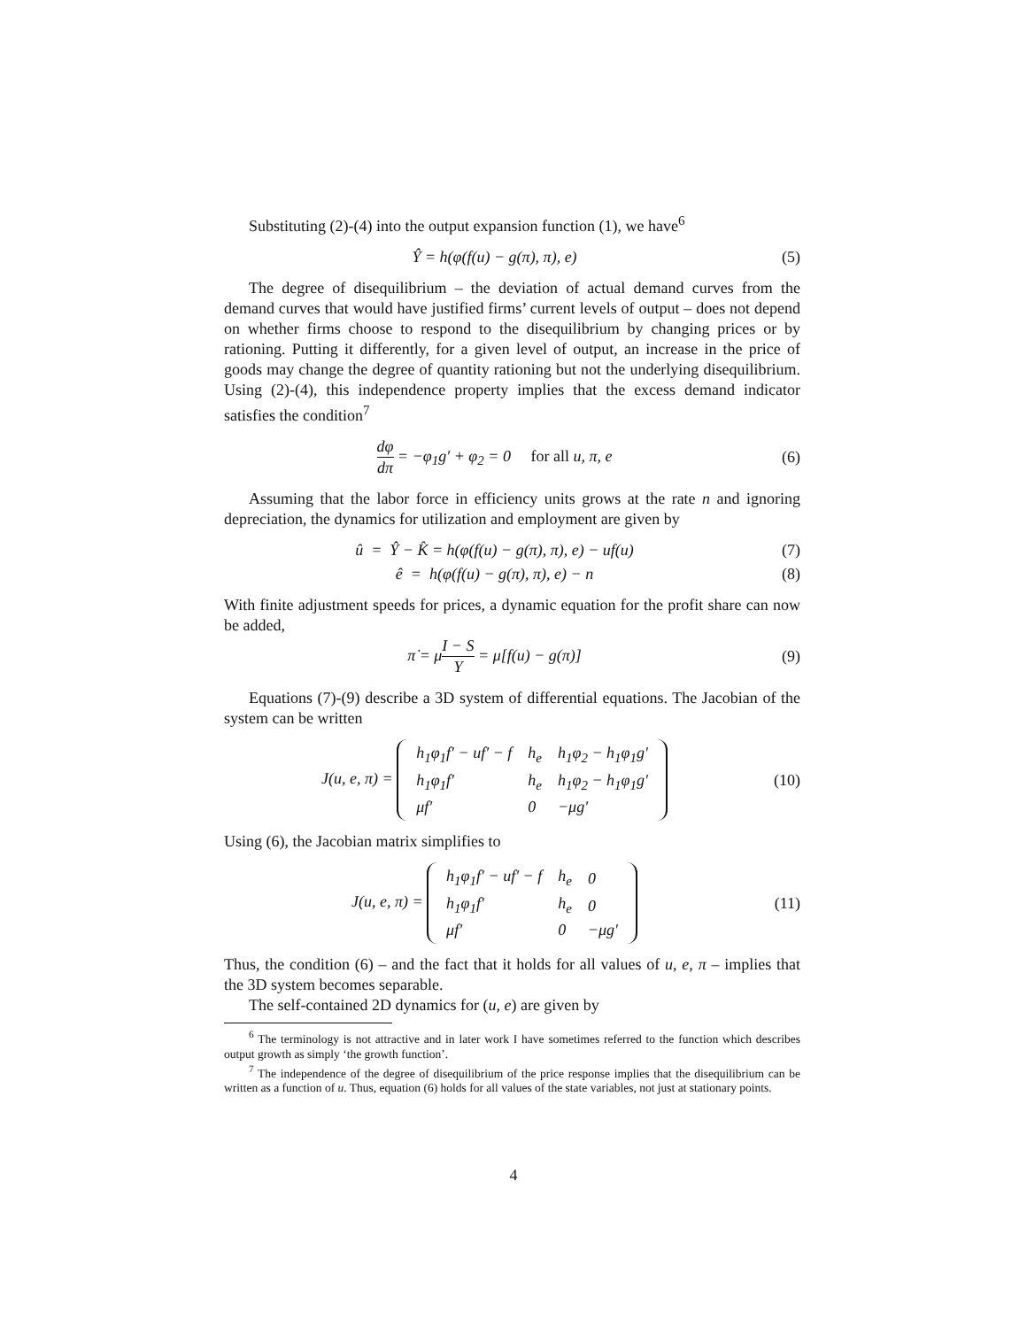Substituting (2)-(4) into the output expansion function (1), we have<sup>6</sup>
Ŷ = h(φ(f(u) − g(π), π), e) (5)
The degree of disequilibrium – the deviation of actual demand curves from the demand curves that would have justified firms’ current levels of output – does not depend on whether firms choose to respond to the disequilibrium by changing prices or by rationing. Putting it differently, for a given level of output, an increase in the price of goods may change the degree of quantity rationing but not the underlying disequilibrium. Using (2)-(4), this independence property implies that the excess demand indicator satisfies the condition<sup>7</sup>
dφ dπ = −φ<sub>1</sub>g′ + φ<sub>2</sub> = 0 for all u, π, e
(6)
Assuming that the labor force in efficiency units grows at the rate n and ignoring depreciation, the dynamics for utilization and employment are given by
û = Ŷ − K̂ = h(φ(f(u) − g(π), π), e) − uf(u)
(7)
ê = h(φ(f(u) − g(π), π), e) − n
(8)
With finite adjustment speeds for prices, a dynamic equation for the profit share can now be added,
π̇ = μI − S Y = μ[f(u) − g(π)] (9)
Equations (7)-(9) describe a 3D system of differential equations. The Jacobian of the system can be written
J(u, e, π) =
| h<sub>1</sub>φ<sub>1</sub>f′ − uf′ − f | h<sub>e</sub> | h<sub>1</sub>φ<sub>2</sub> − h<sub>1</sub>φ<sub>1</sub>g′ |
| h<sub>1</sub>φ<sub>1</sub>f′ | h<sub>e</sub> | h<sub>1</sub>φ<sub>2</sub> − h<sub>1</sub>φ<sub>1</sub>g′ |
| μf′ | 0 | −μg′ |
(10)
Using (6), the Jacobian matrix simplifies to
J(u, e, π) =
| h<sub>1</sub>φ<sub>1</sub>f′ − uf′ − f | h<sub>e</sub> | 0 |
| h<sub>1</sub>φ<sub>1</sub>f′ | h<sub>e</sub> | 0 |
| μf′ | 0 | −μg′ |
(11)
Thus, the condition (6) – and the fact that it holds for all values of u, e, π – implies that the 3D system becomes separable.
The self-contained 2D dynamics for (u, e) are given by
<sup>6</sup> The terminology is not attractive and in later work I have sometimes referred to the function which describes output growth as simply ‘the growth function’.
<sup>7</sup> The independence of the degree of disequilibrium of the price response implies that the disequilibrium can be written as a function of u. Thus, equation (6) holds for all values of the state variables, not just at stationary points.
4